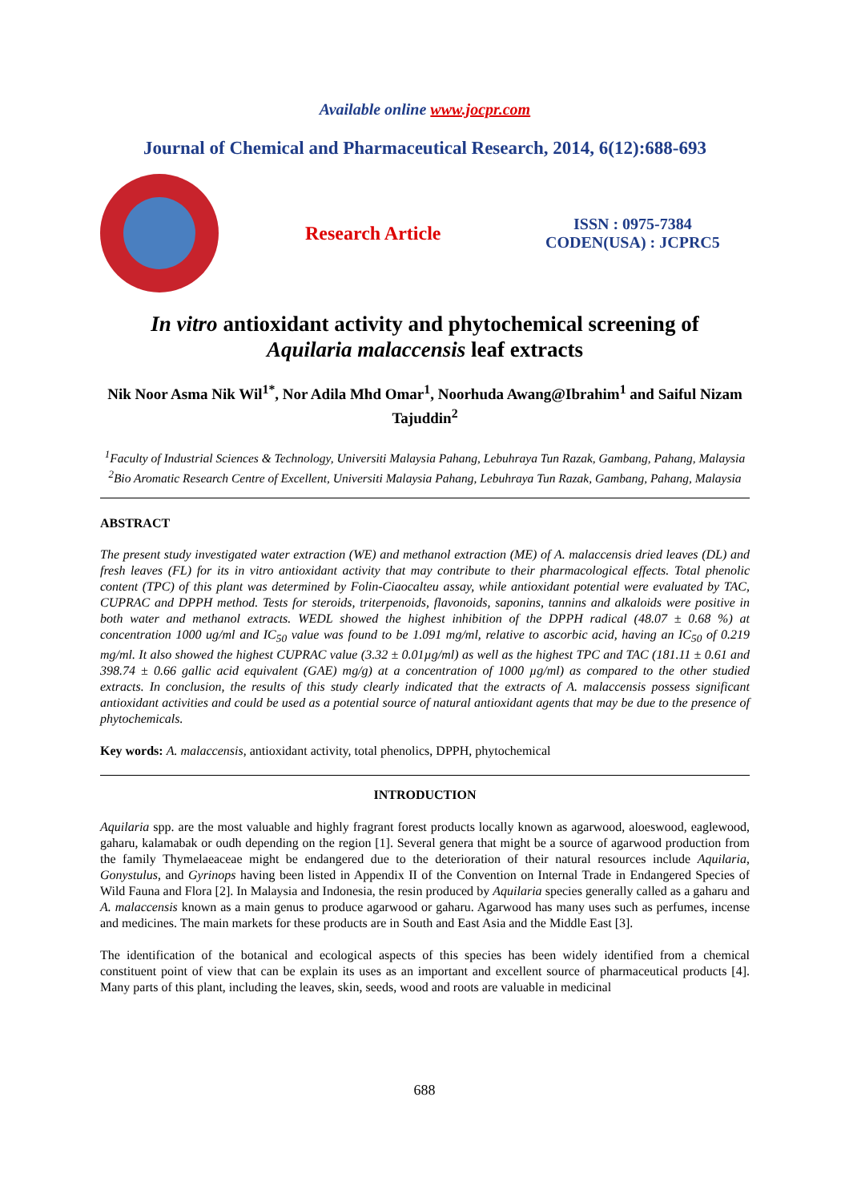Available online www.jocpr.com
Journal of Chemical and Pharmaceutical Research, 2014, 6(12):688-693
Research Article
ISSN : 0975-7384
CODEN(USA) : JCPRC5
In vitro antioxidant activity and phytochemical screening of
Aquilaria malaccensis leaf extracts
Nik Noor Asma Nik Wil<sup>1*</sup>, Nor Adila Mhd Omar<sup>1</sup>, Noorhuda Awang@Ibrahim<sup>1</sup> and Saiful Nizam Tajuddin<sup>2</sup>
<sup>1</sup> Faculty of Industrial Sciences & Technology, Universiti Malaysia Pahang, Lebuhraya Tun Razak, Gambang, Pahang, Malaysia
<sup>2</sup> Bio Aromatic Research Centre of Excellent, Universiti Malaysia Pahang, Lebuhraya Tun Razak, Gambang, Pahang, Malaysia
ABSTRACT
The present study investigated water extraction (WE) and methanol extraction (ME) of A. malaccensis dried leaves (DL) and fresh leaves (FL) for its in vitro antioxidant activity that may contribute to their pharmacological effects. Total phenolic content (TPC) of this plant was determined by Folin-Ciaocalteu assay, while antioxidant potential were evaluated by TAC, CUPRAC and DPPH method. Tests for steroids, triterpenoids, flavonoids, saponins, tannins and alkaloids were positive in both water and methanol extracts. WEDL showed the highest inhibition of the DPPH radical (48.07 ± 0.68 %) at concentration 1000 ug/ml and IC<sub>50</sub> value was found to be 1.091 mg/ml, relative to ascorbic acid, having an IC<sub>50</sub> of 0.219 mg/ml. It also showed the highest CUPRAC value (3.32 ± 0.01µg/ml) as well as the highest TPC and TAC (181.11 ± 0.61 and 398.74 ± 0.66 gallic acid equivalent (GAE) mg/g) at a concentration of 1000 µg/ml) as compared to the other studied extracts. In conclusion, the results of this study clearly indicated that the extracts of A. malaccensis possess significant antioxidant activities and could be used as a potential source of natural antioxidant agents that may be due to the presence of phytochemicals.
Key words: A. malaccensis, antioxidant activity, total phenolics, DPPH, phytochemical
INTRODUCTION
Aquilaria spp. are the most valuable and highly fragrant forest products locally known as agarwood, aloeswood, eaglewood, gaharu, kalamabak or oudh depending on the region [1]. Several genera that might be a source of agarwood production from the family Thymelaeaceae might be endangered due to the deterioration of their natural resources include Aquilaria, Gonystulus, and Gyrinops having been listed in Appendix II of the Convention on Internal Trade in Endangered Species of Wild Fauna and Flora [2]. In Malaysia and Indonesia, the resin produced by Aquilaria species generally called as a gaharu and A. malaccensis known as a main genus to produce agarwood or gaharu. Agarwood has many uses such as perfumes, incense and medicines. The main markets for these products are in South and East Asia and the Middle East [3].
The identification of the botanical and ecological aspects of this species has been widely identified from a chemical constituent point of view that can be explain its uses as an important and excellent source of pharmaceutical products [4]. Many parts of this plant, including the leaves, skin, seeds, wood and roots are valuable in medicinal
688